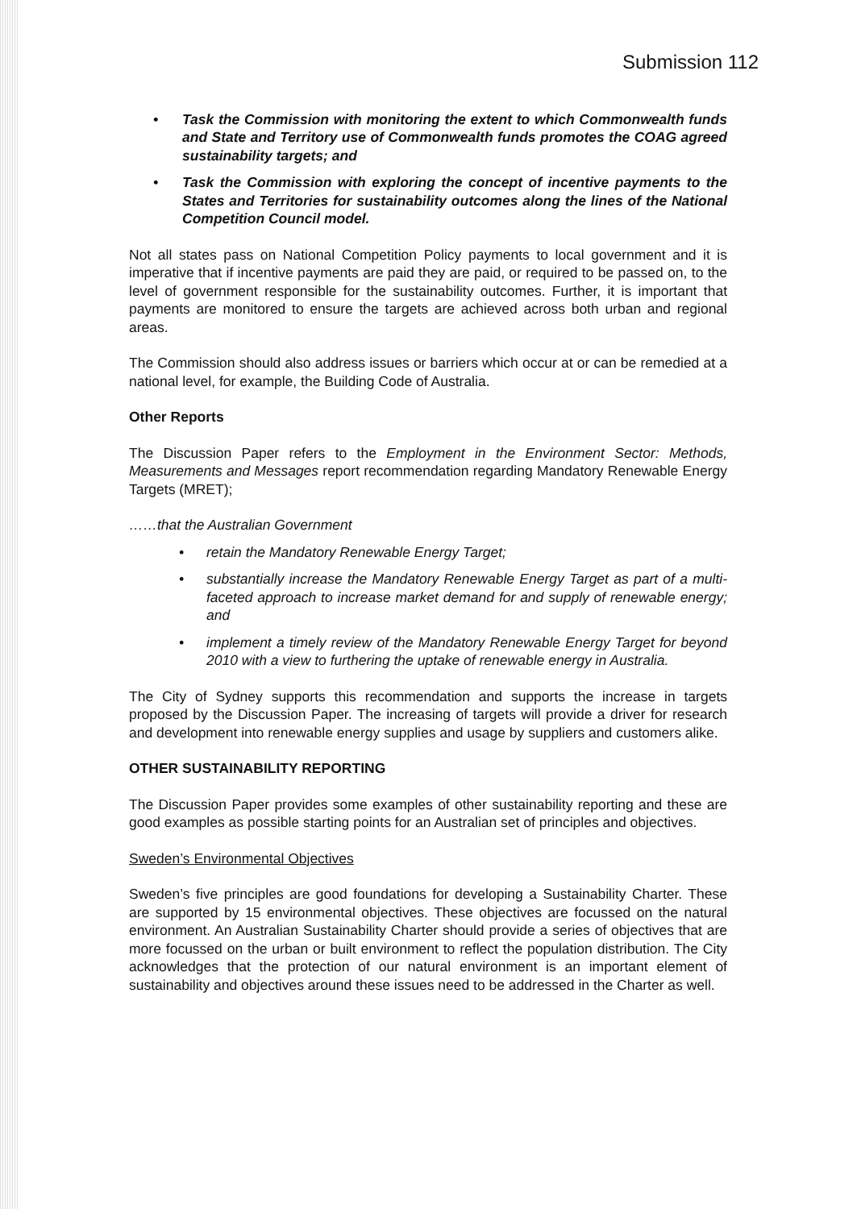Submission 112
Task the Commission with monitoring the extent to which Commonwealth funds and State and Territory use of Commonwealth funds promotes the COAG agreed sustainability targets; and
Task the Commission with exploring the concept of incentive payments to the States and Territories for sustainability outcomes along the lines of the National Competition Council model.
Not all states pass on National Competition Policy payments to local government and it is imperative that if incentive payments are paid they are paid, or required to be passed on, to the level of government responsible for the sustainability outcomes. Further, it is important that payments are monitored to ensure the targets are achieved across both urban and regional areas.
The Commission should also address issues or barriers which occur at or can be remedied at a national level, for example, the Building Code of Australia.
Other Reports
The Discussion Paper refers to the Employment in the Environment Sector: Methods, Measurements and Messages report recommendation regarding Mandatory Renewable Energy Targets (MRET);
……that the Australian Government
retain the Mandatory Renewable Energy Target;
substantially increase the Mandatory Renewable Energy Target as part of a multi-faceted approach to increase market demand for and supply of renewable energy; and
implement a timely review of the Mandatory Renewable Energy Target for beyond 2010 with a view to furthering the uptake of renewable energy in Australia.
The City of Sydney supports this recommendation and supports the increase in targets proposed by the Discussion Paper. The increasing of targets will provide a driver for research and development into renewable energy supplies and usage by suppliers and customers alike.
OTHER SUSTAINABILITY REPORTING
The Discussion Paper provides some examples of other sustainability reporting and these are good examples as possible starting points for an Australian set of principles and objectives.
Sweden’s Environmental Objectives
Sweden’s five principles are good foundations for developing a Sustainability Charter. These are supported by 15 environmental objectives. These objectives are focussed on the natural environment. An Australian Sustainability Charter should provide a series of objectives that are more focussed on the urban or built environment to reflect the population distribution. The City acknowledges that the protection of our natural environment is an important element of sustainability and objectives around these issues need to be addressed in the Charter as well.